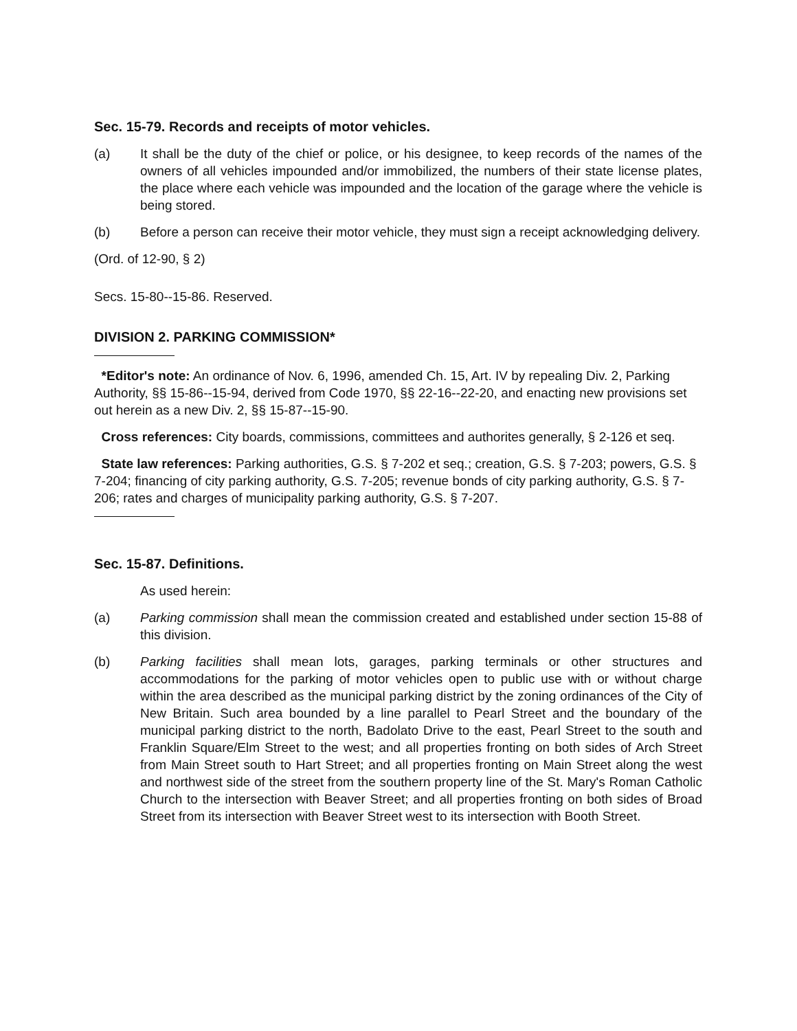Sec. 15-79. Records and receipts of motor vehicles.
(a) It shall be the duty of the chief or police, or his designee, to keep records of the names of the owners of all vehicles impounded and/or immobilized, the numbers of their state license plates, the place where each vehicle was impounded and the location of the garage where the vehicle is being stored.
(b) Before a person can receive their motor vehicle, they must sign a receipt acknowledging delivery.
(Ord. of 12-90, § 2)
Secs. 15-80--15-86. Reserved.
DIVISION 2. PARKING COMMISSION*
*Editor's note: An ordinance of Nov. 6, 1996, amended Ch. 15, Art. IV by repealing Div. 2, Parking Authority, §§ 15-86--15-94, derived from Code 1970, §§ 22-16--22-20, and enacting new provisions set out herein as a new Div. 2, §§ 15-87--15-90.
Cross references: City boards, commissions, committees and authorites generally, § 2-126 et seq.
State law references: Parking authorities, G.S. § 7-202 et seq.; creation, G.S. § 7-203; powers, G.S. § 7-204; financing of city parking authority, G.S. 7-205; revenue bonds of city parking authority, G.S. § 7-206; rates and charges of municipality parking authority, G.S. § 7-207.
Sec. 15-87. Definitions.
As used herein:
(a) Parking commission shall mean the commission created and established under section 15-88 of this division.
(b) Parking facilities shall mean lots, garages, parking terminals or other structures and accommodations for the parking of motor vehicles open to public use with or without charge within the area described as the municipal parking district by the zoning ordinances of the City of New Britain. Such area bounded by a line parallel to Pearl Street and the boundary of the municipal parking district to the north, Badolato Drive to the east, Pearl Street to the south and Franklin Square/Elm Street to the west; and all properties fronting on both sides of Arch Street from Main Street south to Hart Street; and all properties fronting on Main Street along the west and northwest side of the street from the southern property line of the St. Mary's Roman Catholic Church to the intersection with Beaver Street; and all properties fronting on both sides of Broad Street from its intersection with Beaver Street west to its intersection with Booth Street.